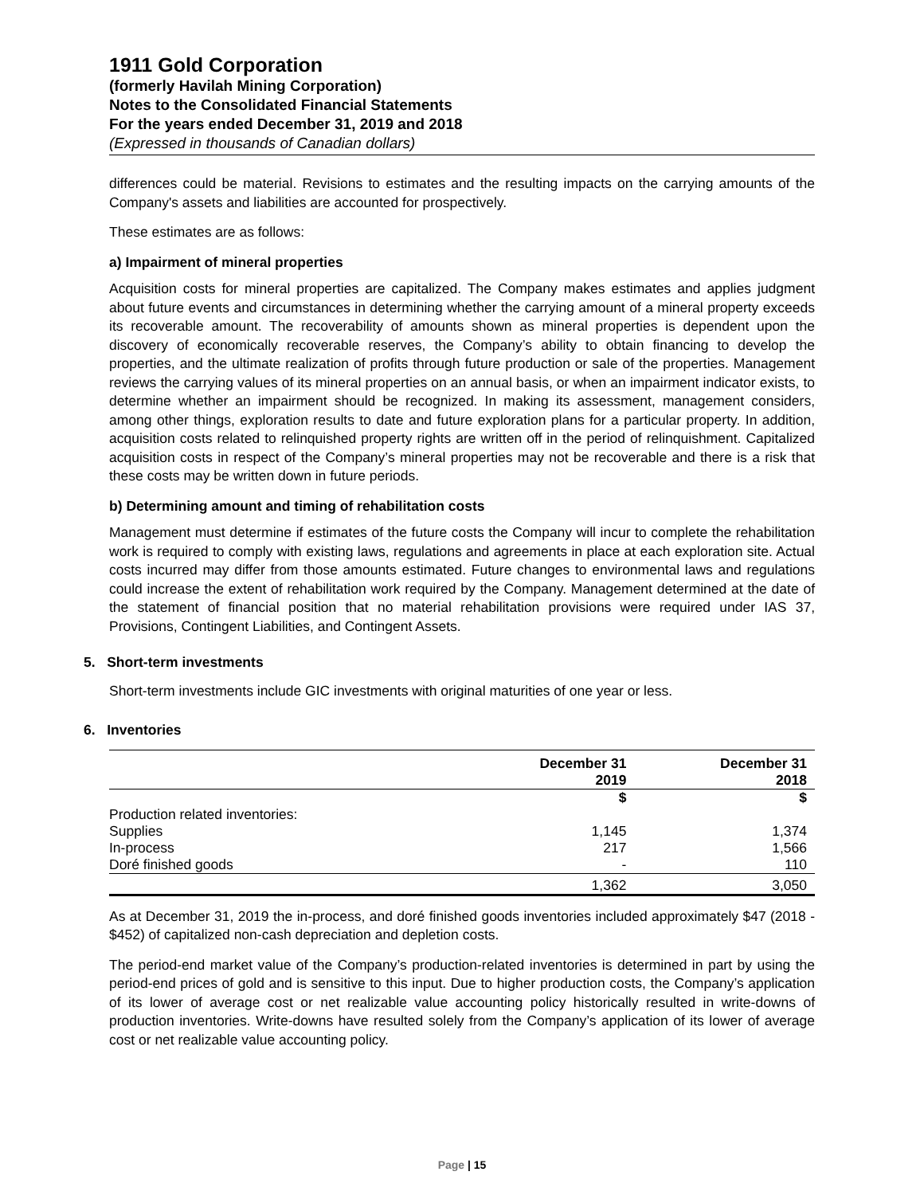1911 Gold Corporation
(formerly Havilah Mining Corporation)
Notes to the Consolidated Financial Statements
For the years ended December 31, 2019 and 2018
(Expressed in thousands of Canadian dollars)
differences could be material. Revisions to estimates and the resulting impacts on the carrying amounts of the Company's assets and liabilities are accounted for prospectively.
These estimates are as follows:
a) Impairment of mineral properties
Acquisition costs for mineral properties are capitalized. The Company makes estimates and applies judgment about future events and circumstances in determining whether the carrying amount of a mineral property exceeds its recoverable amount. The recoverability of amounts shown as mineral properties is dependent upon the discovery of economically recoverable reserves, the Company’s ability to obtain financing to develop the properties, and the ultimate realization of profits through future production or sale of the properties. Management reviews the carrying values of its mineral properties on an annual basis, or when an impairment indicator exists, to determine whether an impairment should be recognized. In making its assessment, management considers, among other things, exploration results to date and future exploration plans for a particular property. In addition, acquisition costs related to relinquished property rights are written off in the period of relinquishment. Capitalized acquisition costs in respect of the Company’s mineral properties may not be recoverable and there is a risk that these costs may be written down in future periods.
b) Determining amount and timing of rehabilitation costs
Management must determine if estimates of the future costs the Company will incur to complete the rehabilitation work is required to comply with existing laws, regulations and agreements in place at each exploration site. Actual costs incurred may differ from those amounts estimated. Future changes to environmental laws and regulations could increase the extent of rehabilitation work required by the Company. Management determined at the date of the statement of financial position that no material rehabilitation provisions were required under IAS 37, Provisions, Contingent Liabilities, and Contingent Assets.
5. Short-term investments
Short-term investments include GIC investments with original maturities of one year or less.
6. Inventories
| | December 31 2019 | December 31 2018 |
| --- | --- | --- |
| | $ | $ |
| Production related inventories: | | |
| Supplies | 1,145 | 1,374 |
| In-process | 217 | 1,566 |
| Doré finished goods | - | 110 |
| | 1,362 | 3,050 |
As at December 31, 2019 the in-process, and doré finished goods inventories included approximately $47 (2018 - $452) of capitalized non-cash depreciation and depletion costs.
The period-end market value of the Company’s production-related inventories is determined in part by using the period-end prices of gold and is sensitive to this input. Due to higher production costs, the Company’s application of its lower of average cost or net realizable value accounting policy historically resulted in write-downs of production inventories. Write-downs have resulted solely from the Company’s application of its lower of average cost or net realizable value accounting policy.
Page | 15